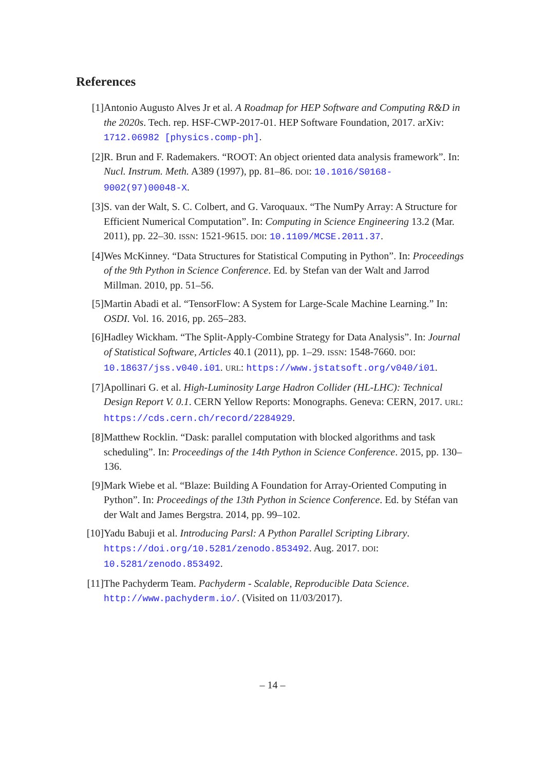References
[1] Antonio Augusto Alves Jr et al. A Roadmap for HEP Software and Computing R&D in the 2020s. Tech. rep. HSF-CWP-2017-01. HEP Software Foundation, 2017. arXiv: 1712.06982 [physics.comp-ph].
[2] R. Brun and F. Rademakers. “ROOT: An object oriented data analysis framework”. In: Nucl. Instrum. Meth. A389 (1997), pp. 81–86. DOI: 10.1016/S0168-9002(97)00048-X.
[3] S. van der Walt, S. C. Colbert, and G. Varoquaux. “The NumPy Array: A Structure for Efficient Numerical Computation”. In: Computing in Science Engineering 13.2 (Mar. 2011), pp. 22–30. ISSN: 1521-9615. DOI: 10.1109/MCSE.2011.37.
[4] Wes McKinney. “Data Structures for Statistical Computing in Python”. In: Proceedings of the 9th Python in Science Conference. Ed. by Stefan van der Walt and Jarrod Millman. 2010, pp. 51–56.
[5] Martin Abadi et al. “TensorFlow: A System for Large-Scale Machine Learning.” In: OSDI. Vol. 16. 2016, pp. 265–283.
[6] Hadley Wickham. “The Split-Apply-Combine Strategy for Data Analysis”. In: Journal of Statistical Software, Articles 40.1 (2011), pp. 1–29. ISSN: 1548-7660. DOI: 10.18637/jss.v040.i01. URL: https://www.jstatsoft.org/v040/i01.
[7] Apollinari G. et al. High-Luminosity Large Hadron Collider (HL-LHC): Technical Design Report V. 0.1. CERN Yellow Reports: Monographs. Geneva: CERN, 2017. URL: https://cds.cern.ch/record/2284929.
[8] Matthew Rocklin. “Dask: parallel computation with blocked algorithms and task scheduling”. In: Proceedings of the 14th Python in Science Conference. 2015, pp. 130–136.
[9] Mark Wiebe et al. “Blaze: Building A Foundation for Array-Oriented Computing in Python”. In: Proceedings of the 13th Python in Science Conference. Ed. by Stéfan van der Walt and James Bergstra. 2014, pp. 99–102.
[10] Yadu Babuji et al. Introducing Parsl: A Python Parallel Scripting Library. https://doi.org/10.5281/zenodo.853492. Aug. 2017. DOI: 10.5281/zenodo.853492.
[11] The Pachyderm Team. Pachyderm - Scalable, Reproducible Data Science. http://www.pachyderm.io/. (Visited on 11/03/2017).
– 14 –